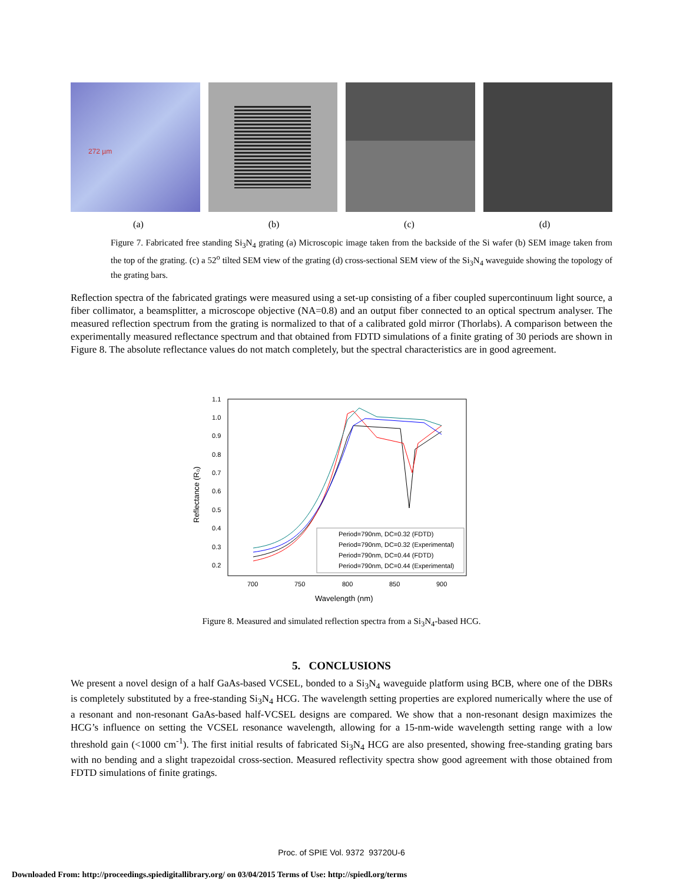272 µm
(a) (b) (c) (d)
Figure 7. Fabricated free standing Si<sub>3</sub>N<sub>4</sub> grating (a) Microscopic image taken from the backside of the Si wafer (b) SEM image taken from the top of the grating. (c) a 52<sup>o</sup> tilted SEM view of the grating (d) cross-sectional SEM view of the Si<sub>3</sub>N<sub>4</sub> waveguide showing the topology of the grating bars.
Reflection spectra of the fabricated gratings were measured using a set-up consisting of a fiber coupled supercontinuum light source, a fiber collimator, a beamsplitter, a microscope objective (NA=0.8) and an output fiber connected to an optical spectrum analyser. The measured reflection spectrum from the grating is normalized to that of a calibrated gold mirror (Thorlabs). A comparison between the experimentally measured reflectance spectrum and that obtained from FDTD simulations of a finite grating of 30 periods are shown in Figure 8. The absolute reflectance values do not match completely, but the spectral characteristics are in good agreement.
1.1
1.0
0.9
0.8
0.7
0.6
0.5
0.4
0.3
0.2
700
750
800
850
900
Wavelength (nm)
Reflectance (R₀)
Period=790nm, DC=0.32 (FDTD)
Period=790nm, DC=0.32 (Experimental)
Period=790nm, DC=0.44 (FDTD)
Period=790nm, DC=0.44 (Experimental)
Figure 8. Measured and simulated reflection spectra from a Si<sub>3</sub>N<sub>4</sub>-based HCG.
5. CONCLUSIONS
We present a novel design of a half GaAs-based VCSEL, bonded to a Si<sub>3</sub>N<sub>4</sub> waveguide platform using BCB, where one of the DBRs is completely substituted by a free-standing Si<sub>3</sub>N<sub>4</sub> HCG. The wavelength setting properties are explored numerically where the use of a resonant and non-resonant GaAs-based half-VCSEL designs are compared. We show that a non-resonant design maximizes the HCG’s influence on setting the VCSEL resonance wavelength, allowing for a 15-nm-wide wavelength setting range with a low threshold gain (<1000 cm<sup>-1</sup>). The first initial results of fabricated Si<sub>3</sub>N<sub>4</sub> HCG are also presented, showing free-standing grating bars with no bending and a slight trapezoidal cross-section. Measured reflectivity spectra show good agreement with those obtained from FDTD simulations of finite gratings.
Proc. of SPIE Vol. 9372 93720U-6
Downloaded From: http://proceedings.spiedigitallibrary.org/ on 03/04/2015 Terms of Use: http://spiedl.org/terms